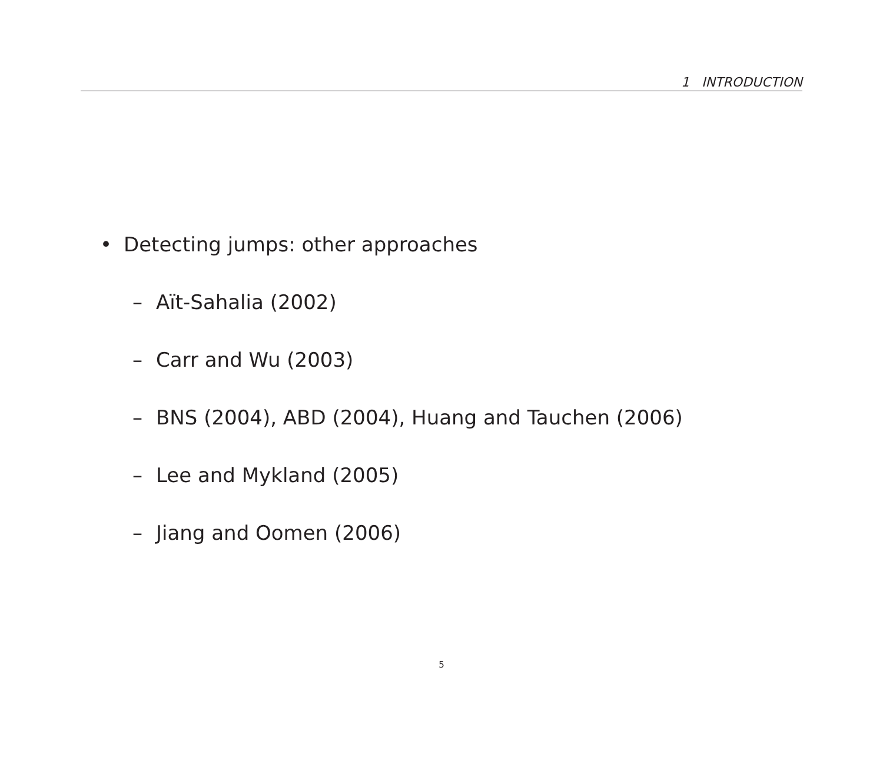1 INTRODUCTION
• Detecting jumps: other approaches
– Aït-Sahalia (2002)
– Carr and Wu (2003)
– BNS (2004), ABD (2004), Huang and Tauchen (2006)
– Lee and Mykland (2005)
– Jiang and Oomen (2006)
5